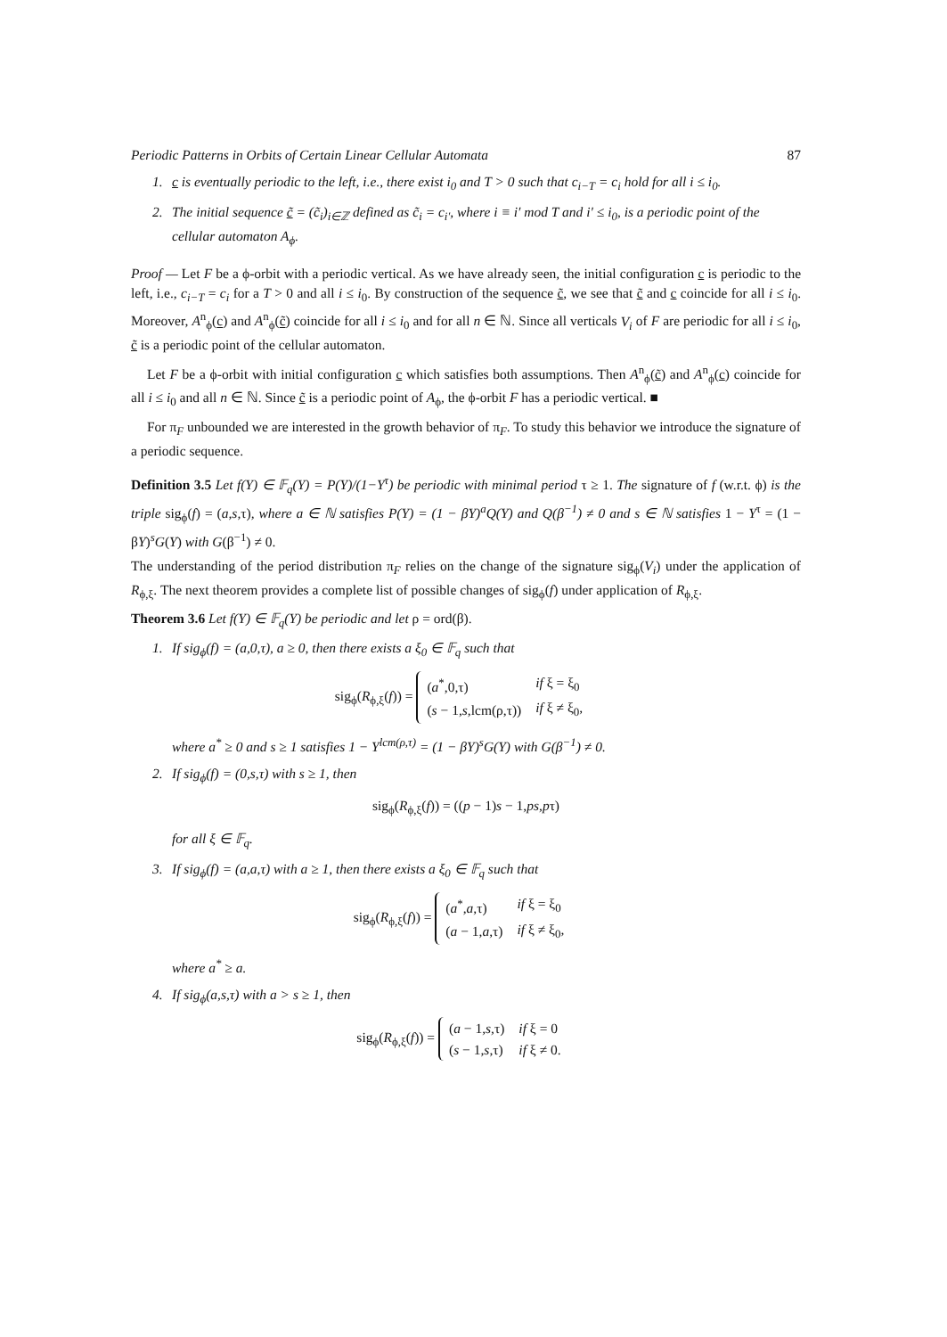Periodic Patterns in Orbits of Certain Linear Cellular Automata 87
1. c is eventually periodic to the left, i.e., there exist i<sub>0</sub> and T > 0 such that c<sub>i−T</sub> = c<sub>i</sub> hold for all i ≤ i<sub>0</sub>.
2. The initial sequence c̃ = (c̃<sub>i</sub>)<sub>i∈ℤ</sub> defined as c̃<sub>i</sub> = c<sub>i′</sub>, where i ≡ i′ mod T and i′ ≤ i<sub>0</sub>, is a periodic point of the cellular automaton A<sub>ϕ</sub>.
Proof — Let F be a ϕ-orbit with a periodic vertical. As we have already seen, the initial configuration c is periodic to the left, i.e., c<sub>i−T</sub> = c<sub>i</sub> for a T > 0 and all i ≤ i<sub>0</sub>. By construction of the sequence c̃, we see that c̃ and c coincide for all i ≤ i<sub>0</sub>. Moreover, A<sup>n</sup><sub>ϕ</sub>(c) and A<sup>n</sup><sub>ϕ</sub>(c̃) coincide for all i ≤ i<sub>0</sub> and for all n ∈ ℕ. Since all verticals V<sub>i</sub> of F are periodic for all i ≤ i<sub>0</sub>, c̃ is a periodic point of the cellular automaton.
Let F be a ϕ-orbit with initial configuration c which satisfies both assumptions. Then A<sup>n</sup><sub>ϕ</sub>(c̃) and A<sup>n</sup><sub>ϕ</sub>(c) coincide for all i ≤ i<sub>0</sub> and all n ∈ ℕ. Since c̃ is a periodic point of A<sub>ϕ</sub>, the ϕ-orbit F has a periodic vertical. ■
For π<sub>F</sub> unbounded we are interested in the growth behavior of π<sub>F</sub>. To study this behavior we introduce the signature of a periodic sequence.
Definition 3.5 Let f(Y) ∈ 𝔽<sub>q</sub>(Y) = P(Y)/(1−Y<sup>τ</sup>) be periodic with minimal period τ ≥ 1. The signature of f (w.r.t. ϕ) is the triple sig<sub>ϕ</sub>(f) = (a,s, τ), where a ∈ ℕ satisfies P(Y) = (1 − βY)<sup>a</sup>Q(Y) and Q(β<sup>−1</sup>) ≠ 0 and s ∈ ℕ satisfies 1 − Y<sup>τ</sup> = (1 − βY)<sup>s</sup>G(Y) with G(β<sup>−1</sup>) ≠ 0.
The understanding of the period distribution π<sub>F</sub> relies on the change of the signature sig<sub>ϕ</sub>(V<sub>i</sub>) under the application of R<sub>ϕ,ξ</sub>. The next theorem provides a complete list of possible changes of sig<sub>ϕ</sub>(f) under application of R<sub>ϕ,ξ</sub>.
Theorem 3.6 Let f(Y) ∈ 𝔽<sub>q</sub>(Y) be periodic and let ρ = ord(β).
1. If sig<sub>ϕ</sub>(f) = (a,0,τ), a ≥ 0, then there exists a ξ<sub>0</sub> ∈ 𝔽<sub>q</sub> such that
sig<sub>ϕ</sub>(R<sub>ϕ,ξ</sub>(f)) =
| ( a<sup>*</sup>,0,τ) | if ξ = ξ<sub>0</sub> |
| ( s − 1, s ,lcm(ρ,τ)) | if ξ ≠ ξ<sub>0</sub>, |
where a<sup>*</sup> ≥ 0 and s ≥ 1 satisfies 1 − Y<sup>lcm(ρ,τ)</sup> = (1 − βY)<sup>s</sup>G(Y) with G(β<sup>−1</sup>) ≠ 0.
2. If sig<sub>ϕ</sub>(f) = (0,s,τ) with s ≥ 1, then
sig<sub>ϕ</sub>(R<sub>ϕ,ξ</sub>(f)) = ((p − 1)s − 1,ps,pτ)
for all ξ ∈ 𝔽<sub>q</sub>.
3. If sig<sub>ϕ</sub>(f) = (a,a,τ) with a ≥ 1, then there exists a ξ<sub>0</sub> ∈ 𝔽<sub>q</sub> such that
sig<sub>ϕ</sub>(R<sub>ϕ,ξ</sub>(f)) =
| ( a<sup>*</sup>, a ,τ) | if ξ = ξ<sub>0</sub> |
| ( a − 1, a ,τ) | if ξ ≠ ξ<sub>0</sub>, |
where a<sup>*</sup> ≥ a.
4. If sig<sub>ϕ</sub>(a,s,τ) with a > s ≥ 1, then
sig<sub>ϕ</sub>(R<sub>ϕ,ξ</sub>(f)) =
| ( a − 1, s ,τ) | if ξ = 0 |
| ( s − 1, s ,τ) | if ξ ≠ 0. |